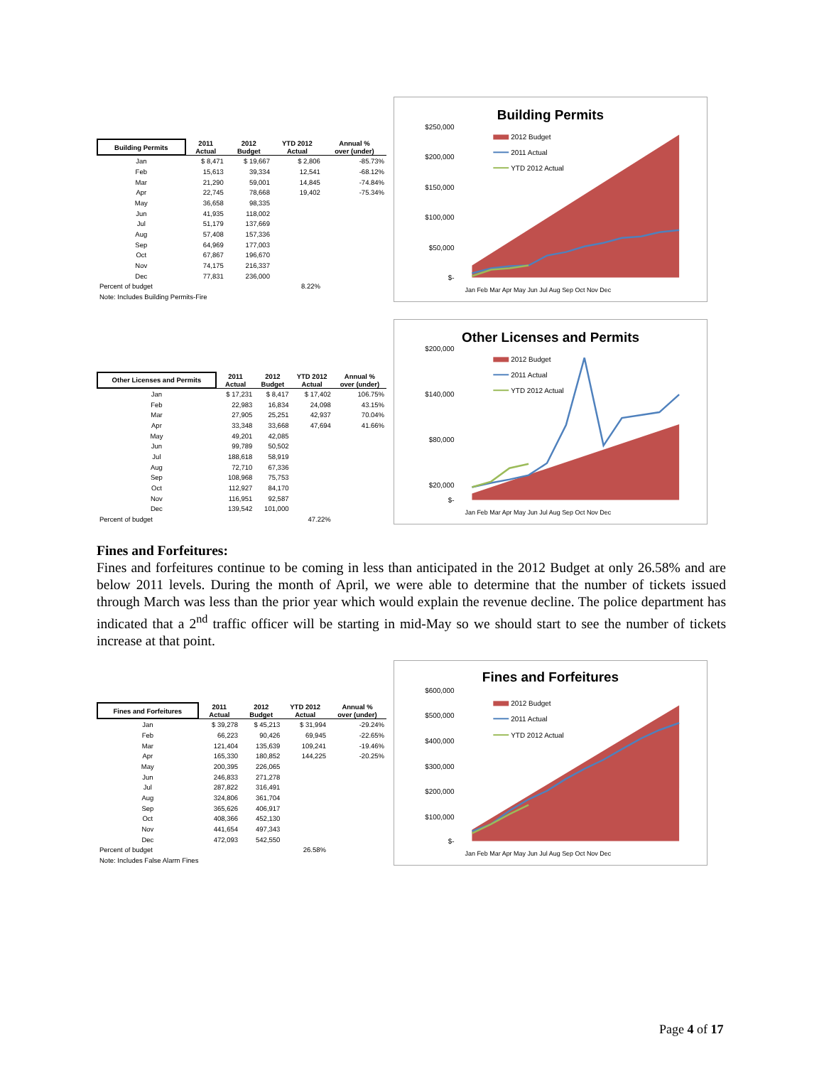| Building Permits | 2011 Actual | 2012 Budget | YTD 2012 Actual | Annual % over (under) |
| --- | --- | --- | --- | --- |
| Jan | $ 8,471 | $ 19,667 | $ 2,806 | -85.73% |
| Feb | 15,613 | 39,334 | 12,541 | -68.12% |
| Mar | 21,290 | 59,001 | 14,845 | -74.84% |
| Apr | 22,745 | 78,668 | 19,402 | -75.34% |
| May | 36,658 | 98,335 | | |
| Jun | 41,935 | 118,002 | | |
| Jul | 51,179 | 137,669 | | |
| Aug | 57,408 | 157,336 | | |
| Sep | 64,969 | 177,003 | | |
| Oct | 67,867 | 196,670 | | |
| Nov | 74,175 | 216,337 | | |
| Dec | 77,831 | 236,000 | | |
| Percent of budget | | | 8.22% | |
| Note: Includes Building Permits-Fire | | | | |
Building Permits
$250,000
$200,000
$150,000
$100,000
$50,000
$-
2012 Budget
2011 Actual
YTD 2012 Actual
Jan Feb Mar Apr May Jun Jul Aug Sep Oct Nov Dec
| Other Licenses and Permits | 2011 Actual | 2012 Budget | YTD 2012 Actual | Annual % over (under) |
| --- | --- | --- | --- | --- |
| Jan | $ 17,231 | $ 8,417 | $ 17,402 | 106.75% |
| Feb | 22,983 | 16,834 | 24,098 | 43.15% |
| Mar | 27,905 | 25,251 | 42,937 | 70.04% |
| Apr | 33,348 | 33,668 | 47,694 | 41.66% |
| May | 49,201 | 42,085 | | |
| Jun | 99,789 | 50,502 | | |
| Jul | 188,618 | 58,919 | | |
| Aug | 72,710 | 67,336 | | |
| Sep | 108,968 | 75,753 | | |
| Oct | 112,927 | 84,170 | | |
| Nov | 116,951 | 92,587 | | |
| Dec | 139,542 | 101,000 | | |
| Percent of budget | | | 47.22% | |
Other Licenses and Permits
$200,000
$140,000
$80,000
$20,000
$-
2012 Budget
2011 Actual
YTD 2012 Actual
Jan Feb Mar Apr May Jun Jul Aug Sep Oct Nov Dec
Fines and Forfeitures:
Fines and forfeitures continue to be coming in less than anticipated in the 2012 Budget at only 26.58% and are below 2011 levels. During the month of April, we were able to determine that the number of tickets issued through March was less than the prior year which would explain the revenue decline. The police department has indicated that a 2<sup>nd</sup> traffic officer will be starting in mid-May so we should start to see the number of tickets increase at that point.
| Fines and Forfeitures | 2011 Actual | 2012 Budget | YTD 2012 Actual | Annual % over (under) |
| --- | --- | --- | --- | --- |
| Jan | $ 39,278 | $ 45,213 | $ 31,994 | -29.24% |
| Feb | 66,223 | 90,426 | 69,945 | -22.65% |
| Mar | 121,404 | 135,639 | 109,241 | -19.46% |
| Apr | 165,330 | 180,852 | 144,225 | -20.25% |
| May | 200,395 | 226,065 | | |
| Jun | 246,833 | 271,278 | | |
| Jul | 287,822 | 316,491 | | |
| Aug | 324,806 | 361,704 | | |
| Sep | 365,626 | 406,917 | | |
| Oct | 408,366 | 452,130 | | |
| Nov | 441,654 | 497,343 | | |
| Dec | 472,093 | 542,550 | | |
| Percent of budget | | | 26.58% | |
| Note: Includes False Alarm Fines | | | | |
Fines and Forfeitures
$600,000
$500,000
$400,000
$300,000
$200,000
$100,000
$-
2012 Budget
2011 Actual
YTD 2012 Actual
Jan Feb Mar Apr May Jun Jul Aug Sep Oct Nov Dec
Page 4 of 17